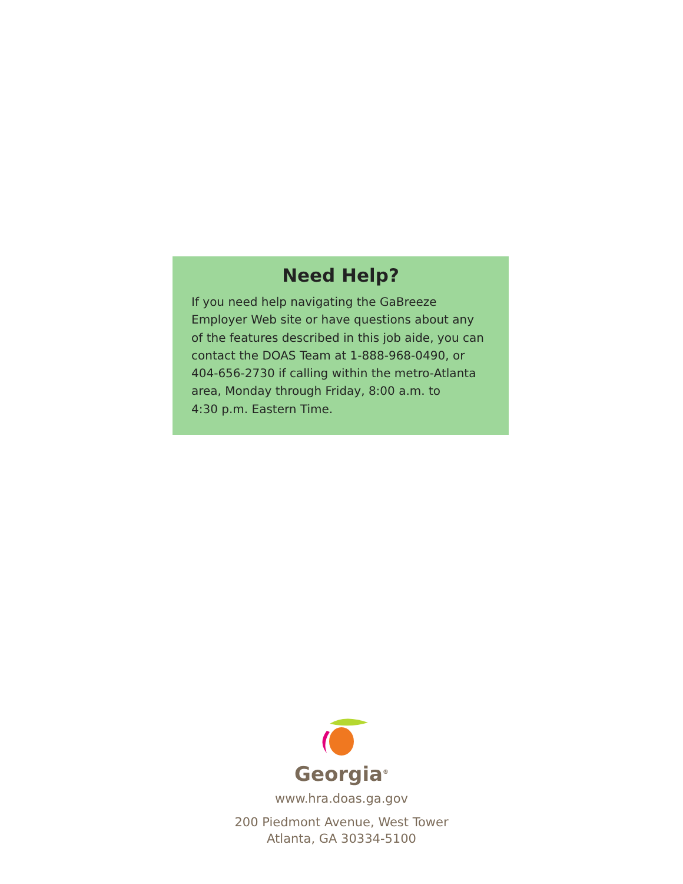Need Help?
If you need help navigating the GaBreeze
Employer Web site or have questions about any
of the features described in this job aide, you can
contact the DOAS Team at 1-888-968-0490, or
404-656-2730 if calling within the metro-Atlanta
area, Monday through Friday, 8:00 a.m. to
4:30 p.m. Eastern Time.
Georgia<sup>®</sup>
www.hra.doas.ga.gov
200 Piedmont Avenue, West Tower
Atlanta, GA 30334-5100